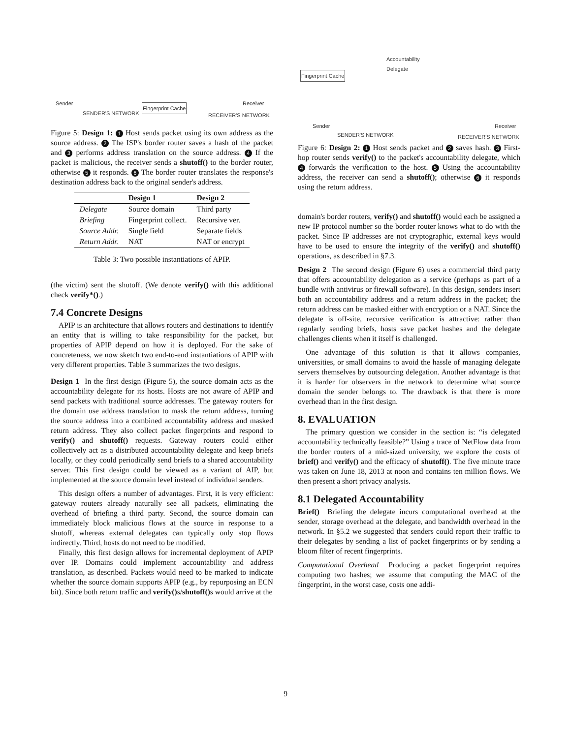Sender
SENDER'S NETWORK
Fingerprint Cache
Receiver
RECEIVER'S NETWORK
Figure 5: Design 1: 1 Host sends packet using its own address as the source address. 2 The ISP's border router saves a hash of the packet and 3 performs address translation on the source address. 4 If the packet is malicious, the receiver sends a shutoff() to the border router, otherwise 5 it responds. 6 The border router translates the response's destination address back to the original sender's address.
| | Design 1 | Design 2 |
| --- | --- | --- |
| Delegate | Source domain | Third party |
| Briefing | Fingerprint collect. | Recursive ver. |
| Source Addr. | Single field | Separate fields |
| Return Addr. | NAT | NAT or encrypt |
Table 3: Two possible instantiations of APIP.
(the victim) sent the shutoff. (We denote verify() with this additional check verify*().)
7.4 Concrete Designs
APIP is an architecture that allows routers and destinations to identify an entity that is willing to take responsibility for the packet, but properties of APIP depend on how it is deployed. For the sake of concreteness, we now sketch two end-to-end instantiations of APIP with very different properties. Table 3 summarizes the two designs.
Design 1 In the first design (Figure 5), the source domain acts as the accountability delegate for its hosts. Hosts are not aware of APIP and send packets with traditional source addresses. The gateway routers for the domain use address translation to mask the return address, turning the source address into a combined accountability address and masked return address. They also collect packet fingerprints and respond to verify() and shutoff() requests. Gateway routers could either collectively act as a distributed accountability delegate and keep briefs locally, or they could periodically send briefs to a shared accountability server. This first design could be viewed as a variant of AIP, but implemented at the source domain level instead of individual senders.
This design offers a number of advantages. First, it is very efficient: gateway routers already naturally see all packets, eliminating the overhead of briefing a third party. Second, the source domain can immediately block malicious flows at the source in response to a shutoff, whereas external delegates can typically only stop flows indirectly. Third, hosts do not need to be modified.
Finally, this first design allows for incremental deployment of APIP over IP. Domains could implement accountability and address translation, as described. Packets would need to be marked to indicate whether the source domain supports APIP (e.g., by repurposing an ECN bit). Since both return traffic and verify() s/shutoff() s would arrive at the
Accountability
Delegate
Fingerprint Cache
Sender
SENDER'S NETWORK
Receiver
RECEIVER'S NETWORK
Figure 6: Design 2: 1 Host sends packet and 2 saves hash. 3 First-hop router sends verify() to the packet's accountability delegate, which 4 forwards the verification to the host. 5 Using the accountability address, the receiver can send a shutoff(); otherwise 6 it responds using the return address.
domain's border routers, verify() and shutoff() would each be assigned a new IP protocol number so the border router knows what to do with the packet. Since IP addresses are not cryptographic, external keys would have to be used to ensure the integrity of the verify() and shutoff() operations, as described in §7.3.
Design 2 The second design (Figure 6) uses a commercial third party that offers accountability delegation as a service (perhaps as part of a bundle with antivirus or firewall software). In this design, senders insert both an accountability address and a return address in the packet; the return address can be masked either with encryption or a NAT. Since the delegate is off-site, recursive verification is attractive: rather than regularly sending briefs, hosts save packet hashes and the delegate challenges clients when it itself is challenged.
One advantage of this solution is that it allows companies, universities, or small domains to avoid the hassle of managing delegate servers themselves by outsourcing delegation. Another advantage is that it is harder for observers in the network to determine what source domain the sender belongs to. The drawback is that there is more overhead than in the first design.
8. EVALUATION
The primary question we consider in the section is: “is delegated accountability technically feasible?” Using a trace of NetFlow data from the border routers of a mid-sized university, we explore the costs of brief() and verify() and the efficacy of shutoff(). The five minute trace was taken on June 18, 2013 at noon and contains ten million flows. We then present a short privacy analysis.
8.1 Delegated Accountability
Brief() Briefing the delegate incurs computational overhead at the sender, storage overhead at the delegate, and bandwidth overhead in the network. In §5.2 we suggested that senders could report their traffic to their delegates by sending a list of packet fingerprints or by sending a bloom filter of recent fingerprints.
Computational Overhead Producing a packet fingerprint requires computing two hashes; we assume that computing the MAC of the fingerprint, in the worst case, costs one addi-
9